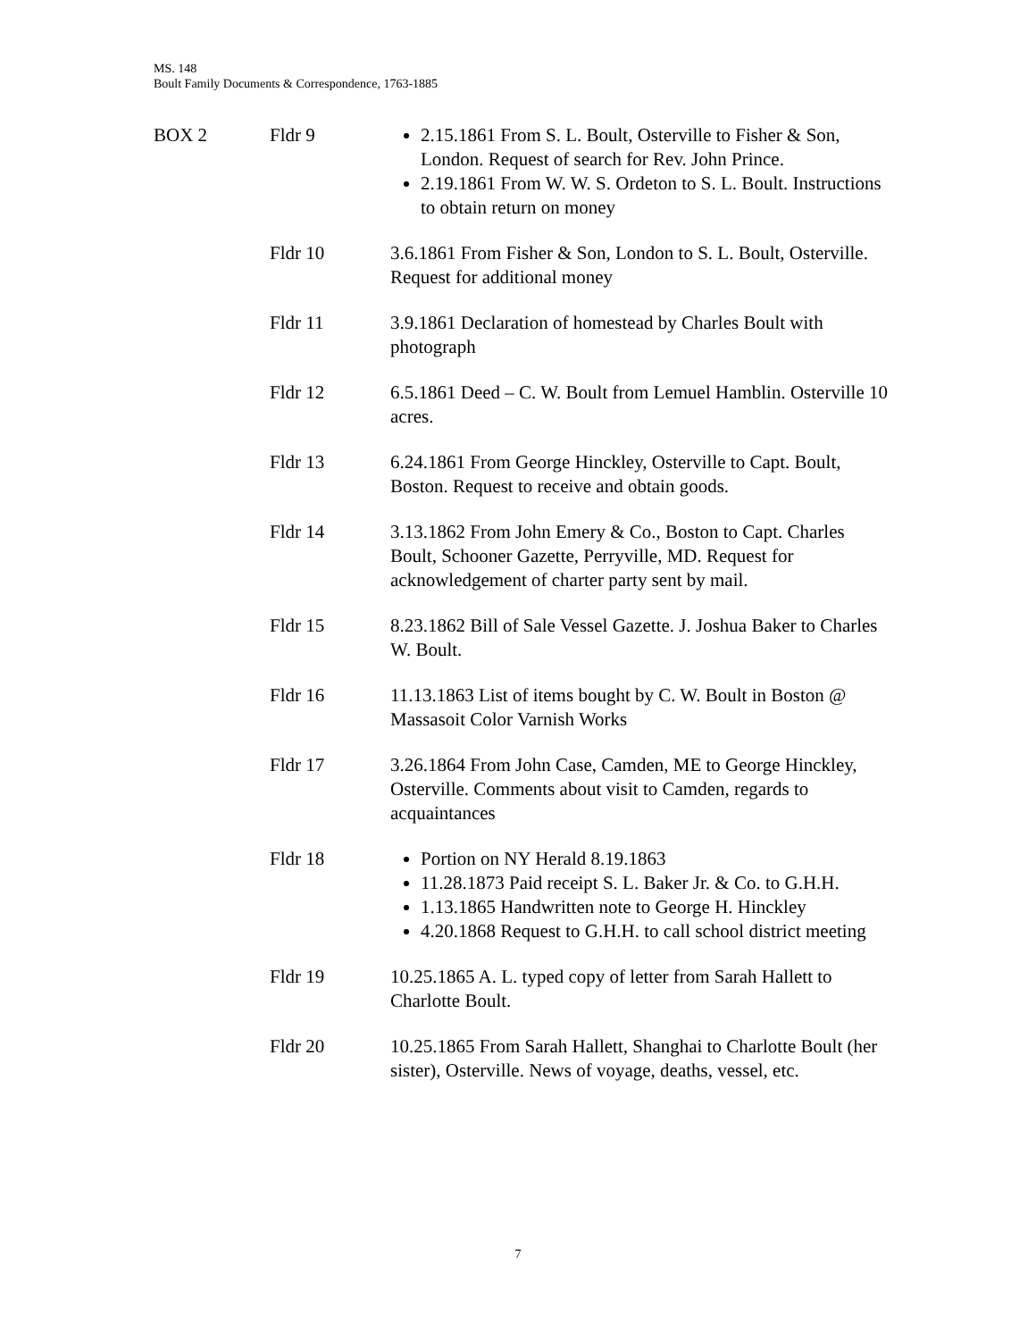MS. 148
Boult Family Documents & Correspondence, 1763-1885
| BOX 2 | Fldr 9 | 2.15.1861 From S. L. Boult, Osterville to Fisher & Son, London. Request of search for Rev. John Prince. 2.19.1861 From W. W. S. Ordeton to S. L. Boult. Instructions to obtain return on money |
| | Fldr 10 | 3.6.1861 From Fisher & Son, London to S. L. Boult, Osterville. Request for additional money |
| | Fldr 11 | 3.9.1861 Declaration of homestead by Charles Boult with photograph |
| | Fldr 12 | 6.5.1861 Deed – C. W. Boult from Lemuel Hamblin. Osterville 10 acres. |
| | Fldr 13 | 6.24.1861 From George Hinckley, Osterville to Capt. Boult, Boston. Request to receive and obtain goods. |
| | Fldr 14 | 3.13.1862 From John Emery & Co., Boston to Capt. Charles Boult, Schooner Gazette, Perryville, MD. Request for acknowledgement of charter party sent by mail. |
| | Fldr 15 | 8.23.1862 Bill of Sale Vessel Gazette. J. Joshua Baker to Charles W. Boult. |
| | Fldr 16 | 11.13.1863 List of items bought by C. W. Boult in Boston @ Massasoit Color Varnish Works |
| | Fldr 17 | 3.26.1864 From John Case, Camden, ME to George Hinckley, Osterville. Comments about visit to Camden, regards to acquaintances |
| | Fldr 18 | Portion on NY Herald 8.19.1863 11.28.1873 Paid receipt S. L. Baker Jr. & Co. to G.H.H. 1.13.1865 Handwritten note to George H. Hinckley 4.20.1868 Request to G.H.H. to call school district meeting |
| | Fldr 19 | 10.25.1865 A. L. typed copy of letter from Sarah Hallett to Charlotte Boult. |
| | Fldr 20 | 10.25.1865 From Sarah Hallett, Shanghai to Charlotte Boult (her sister), Osterville. News of voyage, deaths, vessel, etc. |
7